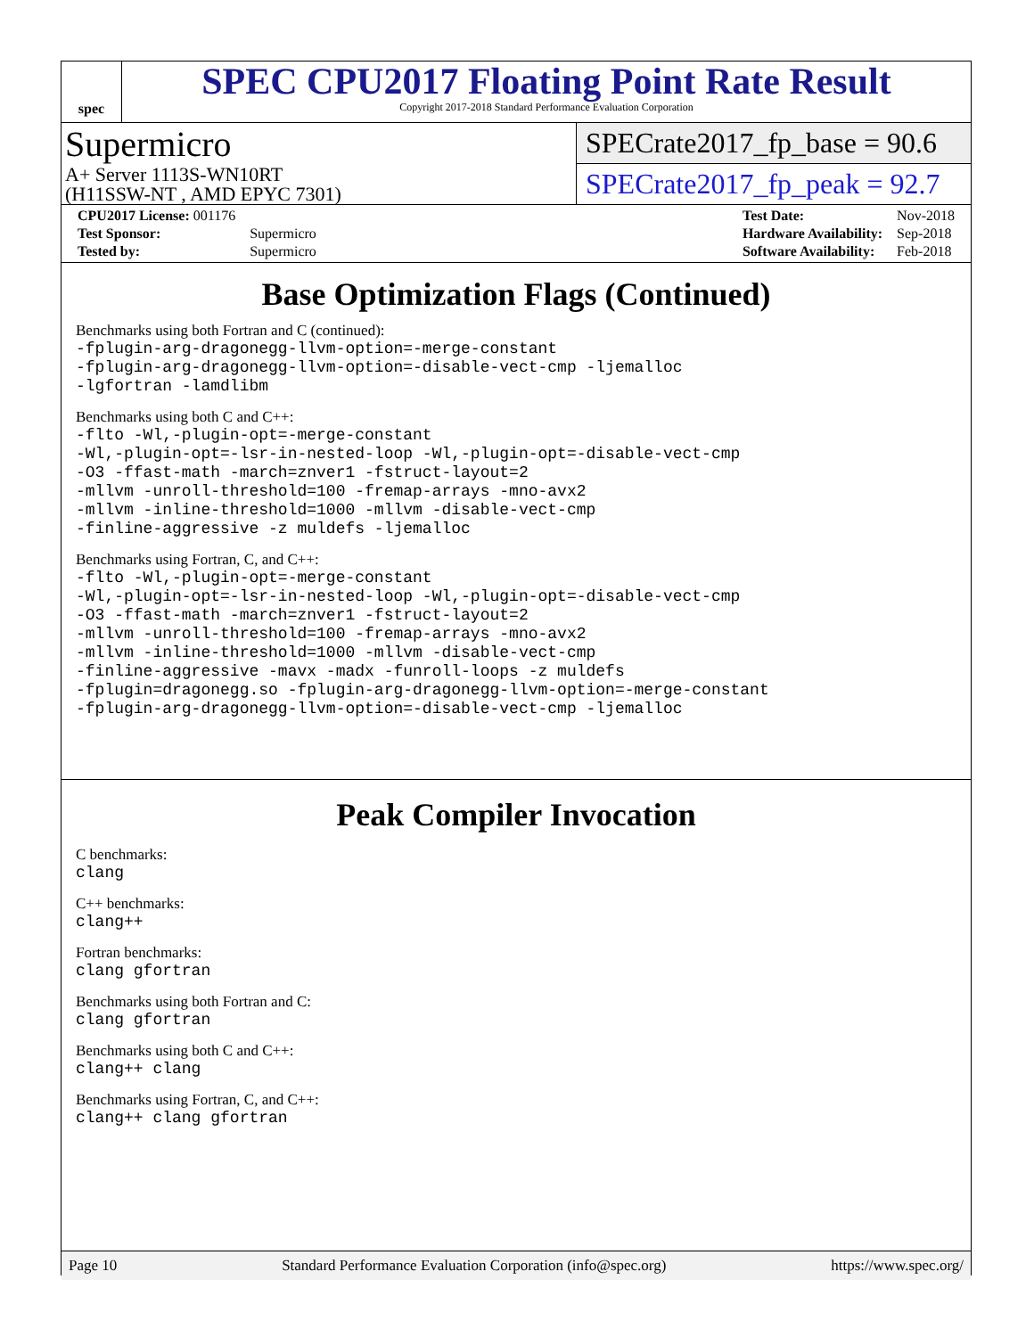spec
SPEC CPU2017 Floating Point Rate Result
Copyright 2017-2018 Standard Performance Evaluation Corporation
Supermicro
A+ Server 1113S-WN10RT
(H11SSW-NT , AMD EPYC 7301)
SPECrate2017_fp_base = 90.6
SPECrate2017_fp_peak = 92.7
| CPU2017 License: 001176 | |
| Test Sponsor: | Supermicro |
| Tested by: | Supermicro |
| Test Date: | Nov-2018 |
| Hardware Availability: | Sep-2018 |
| Software Availability: | Feb-2018 |
Base Optimization Flags (Continued)
Benchmarks using both Fortran and C (continued):
-fplugin-arg-dragonegg-llvm-option=-merge-constant
-fplugin-arg-dragonegg-llvm-option=-disable-vect-cmp -ljemalloc
-lgfortran -lamdlibm
Benchmarks using both C and C++:
-flto -Wl,-plugin-opt=-merge-constant
-Wl,-plugin-opt=-lsr-in-nested-loop -Wl,-plugin-opt=-disable-vect-cmp
-O3 -ffast-math -march=znver1 -fstruct-layout=2
-mllvm -unroll-threshold=100 -fremap-arrays -mno-avx2
-mllvm -inline-threshold=1000 -mllvm -disable-vect-cmp
-finline-aggressive -z muldefs -ljemalloc
Benchmarks using Fortran, C, and C++:
-flto -Wl,-plugin-opt=-merge-constant
-Wl,-plugin-opt=-lsr-in-nested-loop -Wl,-plugin-opt=-disable-vect-cmp
-O3 -ffast-math -march=znver1 -fstruct-layout=2
-mllvm -unroll-threshold=100 -fremap-arrays -mno-avx2
-mllvm -inline-threshold=1000 -mllvm -disable-vect-cmp
-finline-aggressive -mavx -madx -funroll-loops -z muldefs
-fplugin=dragonegg.so -fplugin-arg-dragonegg-llvm-option=-merge-constant
-fplugin-arg-dragonegg-llvm-option=-disable-vect-cmp -ljemalloc
Peak Compiler Invocation
C benchmarks:
clang
C++ benchmarks:
clang++
Fortran benchmarks:
clang gfortran
Benchmarks using both Fortran and C:
clang gfortran
Benchmarks using both C and C++:
clang++ clang
Benchmarks using Fortran, C, and C++:
clang++ clang gfortran
Page 10 Standard Performance Evaluation Corporation (info@spec.org) https://www.spec.org/